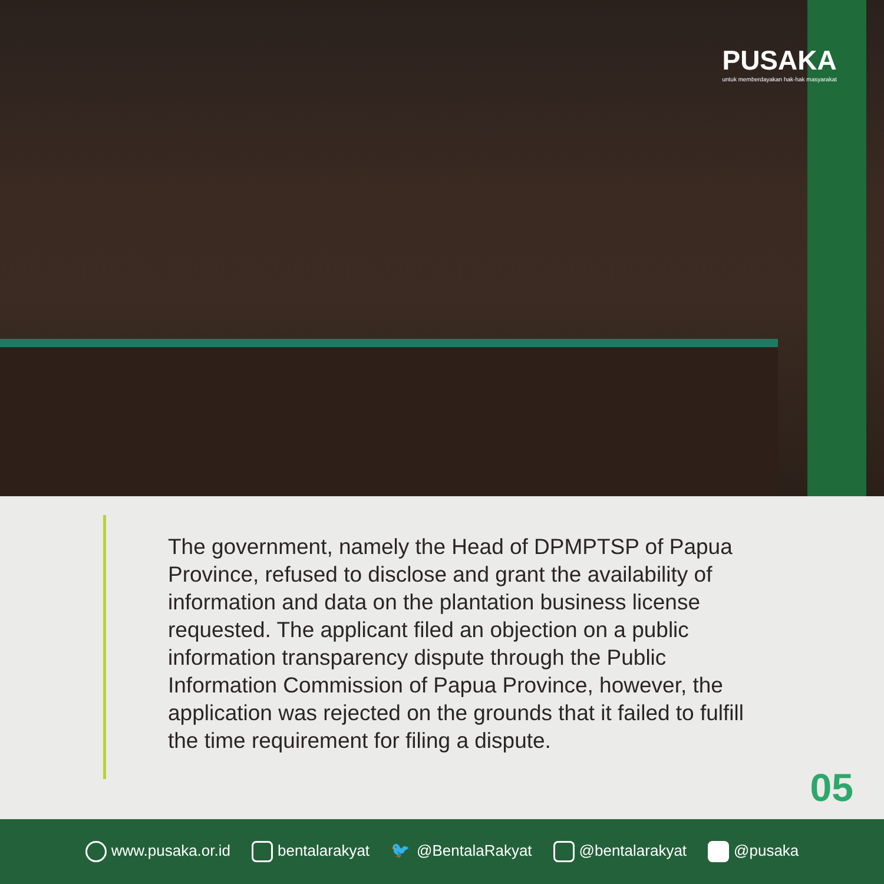PUSAKA
untuk memberdayakan hak-hak masyarakat
The government, namely the Head of DPMPTSP of Papua Province, refused to disclose and grant the availability of information and data on the plantation business license requested. The applicant filed an objection on a public information transparency dispute through the Public Information Commission of Papua Province, however, the application was rejected on the grounds that it failed to fulfill the time requirement for filing a dispute.
05
www.pusaka.or.id bentalarakyat 🐦 @BentalaRakyat @bentalarakyat @pusaka